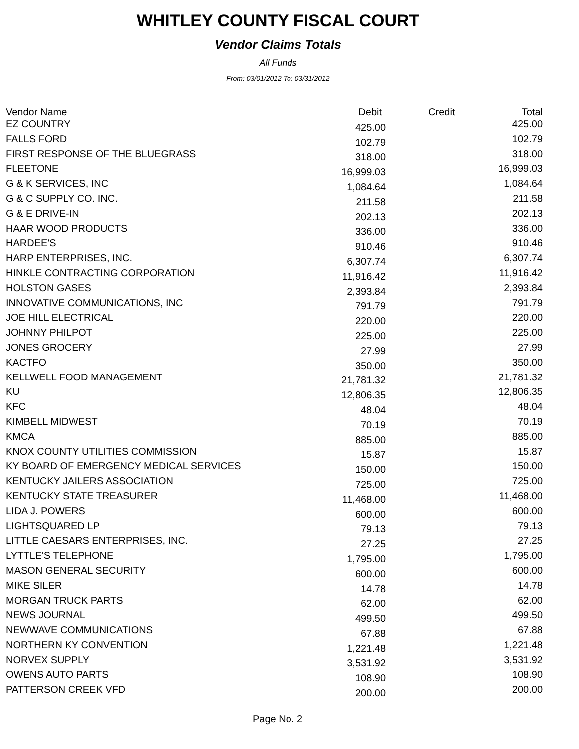WHITLEY COUNTY FISCAL COURT
Vendor Claims Totals
All Funds
From: 03/01/2012 To: 03/31/2012
| Vendor Name | Debit | Credit | Total |
| --- | --- | --- | --- |
| EZ COUNTRY | 425.00 | | 425.00 |
| FALLS FORD | 102.79 | | 102.79 |
| FIRST RESPONSE OF THE BLUEGRASS | 318.00 | | 318.00 |
| FLEETONE | 16,999.03 | | 16,999.03 |
| G & K SERVICES, INC | 1,084.64 | | 1,084.64 |
| G & C SUPPLY CO. INC. | 211.58 | | 211.58 |
| G & E DRIVE-IN | 202.13 | | 202.13 |
| HAAR WOOD PRODUCTS | 336.00 | | 336.00 |
| HARDEE'S | 910.46 | | 910.46 |
| HARP ENTERPRISES, INC. | 6,307.74 | | 6,307.74 |
| HINKLE CONTRACTING CORPORATION | 11,916.42 | | 11,916.42 |
| HOLSTON GASES | 2,393.84 | | 2,393.84 |
| INNOVATIVE COMMUNICATIONS, INC | 791.79 | | 791.79 |
| JOE HILL ELECTRICAL | 220.00 | | 220.00 |
| JOHNNY PHILPOT | 225.00 | | 225.00 |
| JONES GROCERY | 27.99 | | 27.99 |
| KACTFO | 350.00 | | 350.00 |
| KELLWELL FOOD MANAGEMENT | 21,781.32 | | 21,781.32 |
| KU | 12,806.35 | | 12,806.35 |
| KFC | 48.04 | | 48.04 |
| KIMBELL MIDWEST | 70.19 | | 70.19 |
| KMCA | 885.00 | | 885.00 |
| KNOX COUNTY UTILITIES COMMISSION | 15.87 | | 15.87 |
| KY BOARD OF EMERGENCY MEDICAL SERVICES | 150.00 | | 150.00 |
| KENTUCKY JAILERS ASSOCIATION | 725.00 | | 725.00 |
| KENTUCKY STATE TREASURER | 11,468.00 | | 11,468.00 |
| LIDA J. POWERS | 600.00 | | 600.00 |
| LIGHTSQUARED LP | 79.13 | | 79.13 |
| LITTLE CAESARS ENTERPRISES, INC. | 27.25 | | 27.25 |
| LYTTLE'S TELEPHONE | 1,795.00 | | 1,795.00 |
| MASON GENERAL SECURITY | 600.00 | | 600.00 |
| MIKE SILER | 14.78 | | 14.78 |
| MORGAN TRUCK PARTS | 62.00 | | 62.00 |
| NEWS JOURNAL | 499.50 | | 499.50 |
| NEWWAVE COMMUNICATIONS | 67.88 | | 67.88 |
| NORTHERN KY CONVENTION | 1,221.48 | | 1,221.48 |
| NORVEX SUPPLY | 3,531.92 | | 3,531.92 |
| OWENS AUTO PARTS | 108.90 | | 108.90 |
| PATTERSON CREEK VFD | 200.00 | | 200.00 |
Page No. 2